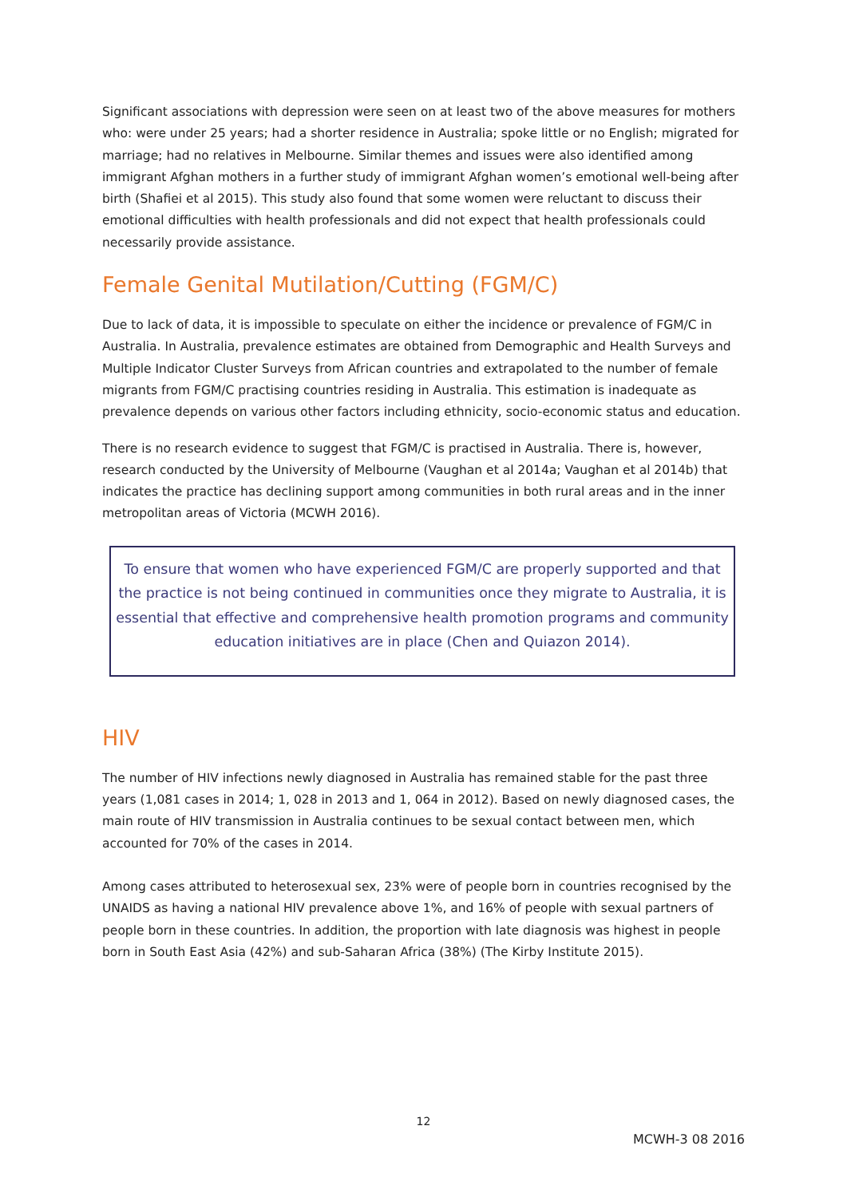Significant associations with depression were seen on at least two of the above measures for mothers who: were under 25 years; had a shorter residence in Australia; spoke little or no English; migrated for marriage; had no relatives in Melbourne. Similar themes and issues were also identified among immigrant Afghan mothers in a further study of immigrant Afghan women’s emotional well-being after birth (Shafiei et al 2015). This study also found that some women were reluctant to discuss their emotional difficulties with health professionals and did not expect that health professionals could necessarily provide assistance.
Female Genital Mutilation/Cutting (FGM/C)
Due to lack of data, it is impossible to speculate on either the incidence or prevalence of FGM/C in Australia. In Australia, prevalence estimates are obtained from Demographic and Health Surveys and Multiple Indicator Cluster Surveys from African countries and extrapolated to the number of female migrants from FGM/C practising countries residing in Australia. This estimation is inadequate as prevalence depends on various other factors including ethnicity, socio-economic status and education.
There is no research evidence to suggest that FGM/C is practised in Australia. There is, however, research conducted by the University of Melbourne (Vaughan et al 2014a; Vaughan et al 2014b) that indicates the practice has declining support among communities in both rural areas and in the inner metropolitan areas of Victoria (MCWH 2016).
To ensure that women who have experienced FGM/C are properly supported and that the practice is not being continued in communities once they migrate to Australia, it is essential that effective and comprehensive health promotion programs and community education initiatives are in place (Chen and Quiazon 2014).
HIV
The number of HIV infections newly diagnosed in Australia has remained stable for the past three years (1,081 cases in 2014; 1, 028 in 2013 and 1, 064 in 2012). Based on newly diagnosed cases, the main route of HIV transmission in Australia continues to be sexual contact between men, which accounted for 70% of the cases in 2014.
Among cases attributed to heterosexual sex, 23% were of people born in countries recognised by the UNAIDS as having a national HIV prevalence above 1%, and 16% of people with sexual partners of people born in these countries. In addition, the proportion with late diagnosis was highest in people born in South East Asia (42%) and sub-Saharan Africa (38%) (The Kirby Institute 2015).
12
MCWH-3 08 2016